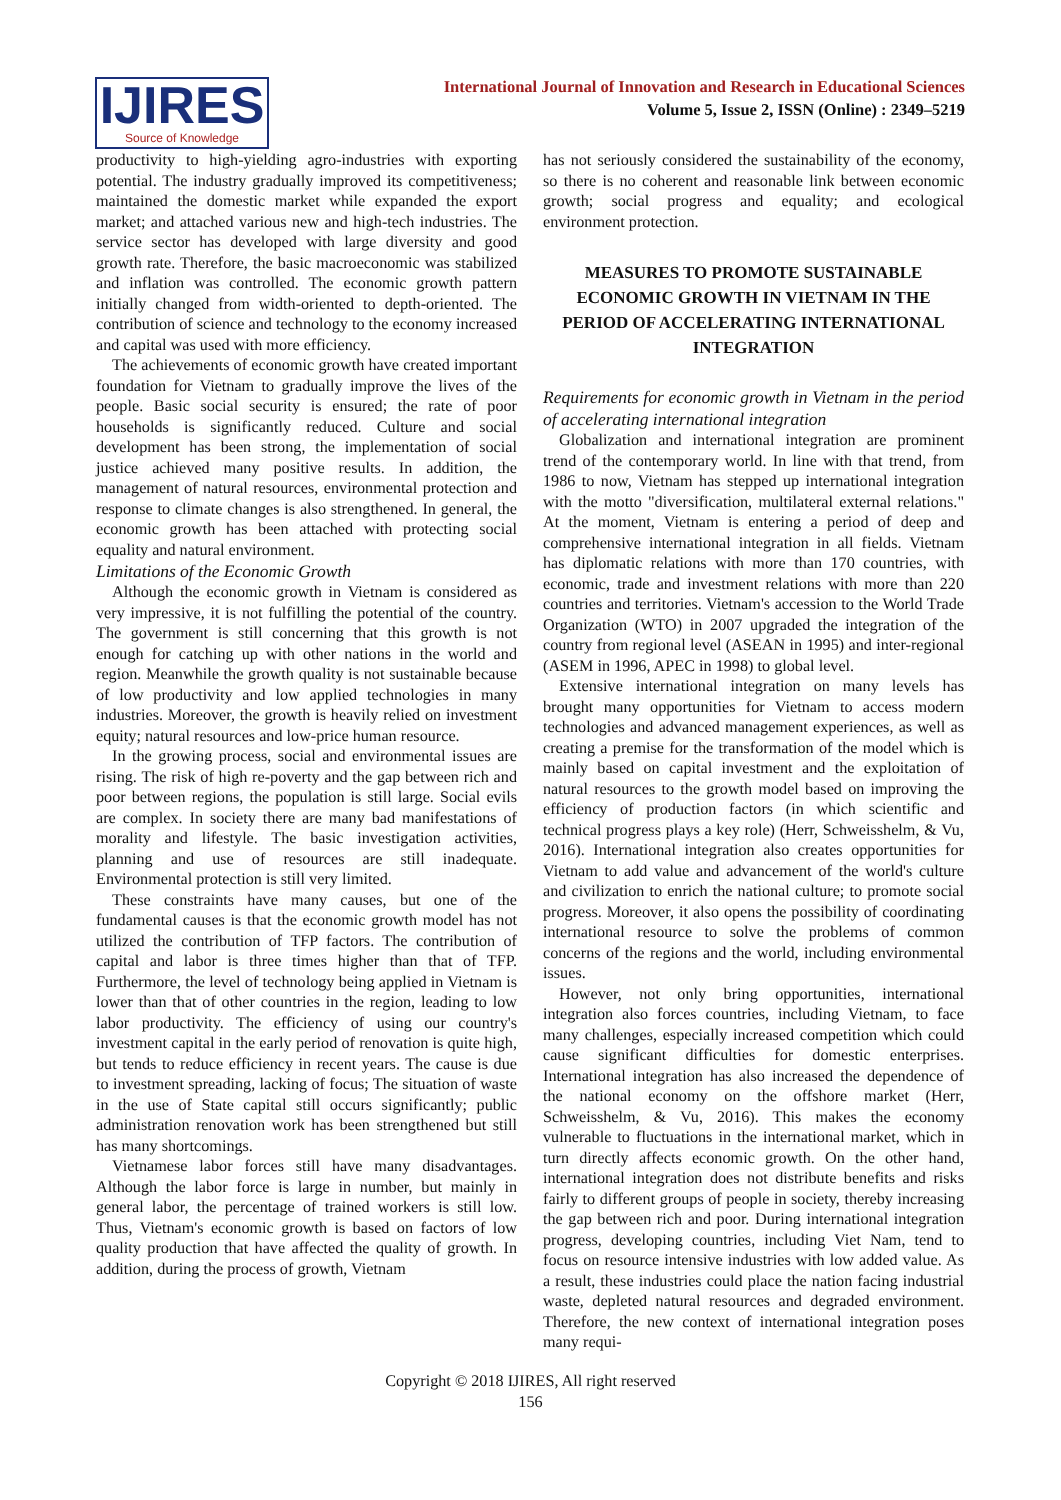IJIRES
Source of Knowledge
International Journal of Innovation and Research in Educational Sciences
Volume 5, Issue 2, ISSN (Online) : 2349–5219
productivity to high-yielding agro-industries with exporting potential. The industry gradually improved its competitiveness; maintained the domestic market while expanded the export market; and attached various new and high-tech industries. The service sector has developed with large diversity and good growth rate. Therefore, the basic macroeconomic was stabilized and inflation was controlled. The economic growth pattern initially changed from width-oriented to depth-oriented. The contribution of science and technology to the economy increased and capital was used with more efficiency.
The achievements of economic growth have created important foundation for Vietnam to gradually improve the lives of the people. Basic social security is ensured; the rate of poor households is significantly reduced. Culture and social development has been strong, the implementation of social justice achieved many positive results. In addition, the management of natural resources, environmental protection and response to climate changes is also strengthened. In general, the economic growth has been attached with protecting social equality and natural environment.
Limitations of the Economic Growth
Although the economic growth in Vietnam is considered as very impressive, it is not fulfilling the potential of the country. The government is still concerning that this growth is not enough for catching up with other nations in the world and region. Meanwhile the growth quality is not sustainable because of low productivity and low applied technologies in many industries. Moreover, the growth is heavily relied on investment equity; natural resources and low-price human resource.
In the growing process, social and environmental issues are rising. The risk of high re-poverty and the gap between rich and poor between regions, the population is still large. Social evils are complex. In society there are many bad manifestations of morality and lifestyle. The basic investigation activities, planning and use of resources are still inadequate. Environmental protection is still very limited.
These constraints have many causes, but one of the fundamental causes is that the economic growth model has not utilized the contribution of TFP factors. The contribution of capital and labor is three times higher than that of TFP. Furthermore, the level of technology being applied in Vietnam is lower than that of other countries in the region, leading to low labor productivity. The efficiency of using our country's investment capital in the early period of renovation is quite high, but tends to reduce efficiency in recent years. The cause is due to investment spreading, lacking of focus; The situation of waste in the use of State capital still occurs significantly; public administration renovation work has been strengthened but still has many shortcomings.
Vietnamese labor forces still have many disadvantages. Although the labor force is large in number, but mainly in general labor, the percentage of trained workers is still low. Thus, Vietnam's economic growth is based on factors of low quality production that have affected the quality of growth. In addition, during the process of growth, Vietnam
has not seriously considered the sustainability of the economy, so there is no coherent and reasonable link between economic growth; social progress and equality; and ecological environment protection.
MEASURES TO PROMOTE SUSTAINABLE ECONOMIC GROWTH IN VIETNAM IN THE PERIOD OF ACCELERATING INTERNATIONAL INTEGRATION
Requirements for economic growth in Vietnam in the period of accelerating international integration
Globalization and international integration are prominent trend of the contemporary world. In line with that trend, from 1986 to now, Vietnam has stepped up international integration with the motto "diversification, multilateral external relations." At the moment, Vietnam is entering a period of deep and comprehensive international integration in all fields. Vietnam has diplomatic relations with more than 170 countries, with economic, trade and investment relations with more than 220 countries and territories. Vietnam's accession to the World Trade Organization (WTO) in 2007 upgraded the integration of the country from regional level (ASEAN in 1995) and inter-regional (ASEM in 1996, APEC in 1998) to global level.
Extensive international integration on many levels has brought many opportunities for Vietnam to access modern technologies and advanced management experiences, as well as creating a premise for the transformation of the model which is mainly based on capital investment and the exploitation of natural resources to the growth model based on improving the efficiency of production factors (in which scientific and technical progress plays a key role) (Herr, Schweisshelm, & Vu, 2016). International integration also creates opportunities for Vietnam to add value and advancement of the world's culture and civilization to enrich the national culture; to promote social progress. Moreover, it also opens the possibility of coordinating international resource to solve the problems of common concerns of the regions and the world, including environmental issues.
However, not only bring opportunities, international integration also forces countries, including Vietnam, to face many challenges, especially increased competition which could cause significant difficulties for domestic enterprises. International integration has also increased the dependence of the national economy on the offshore market (Herr, Schweisshelm, & Vu, 2016). This makes the economy vulnerable to fluctuations in the international market, which in turn directly affects economic growth. On the other hand, international integration does not distribute benefits and risks fairly to different groups of people in society, thereby increasing the gap between rich and poor. During international integration progress, developing countries, including Viet Nam, tend to focus on resource intensive industries with low added value. As a result, these industries could place the nation facing industrial waste, depleted natural resources and degraded environment. Therefore, the new context of international integration poses many requi-
Copyright © 2018 IJIRES, All right reserved
156